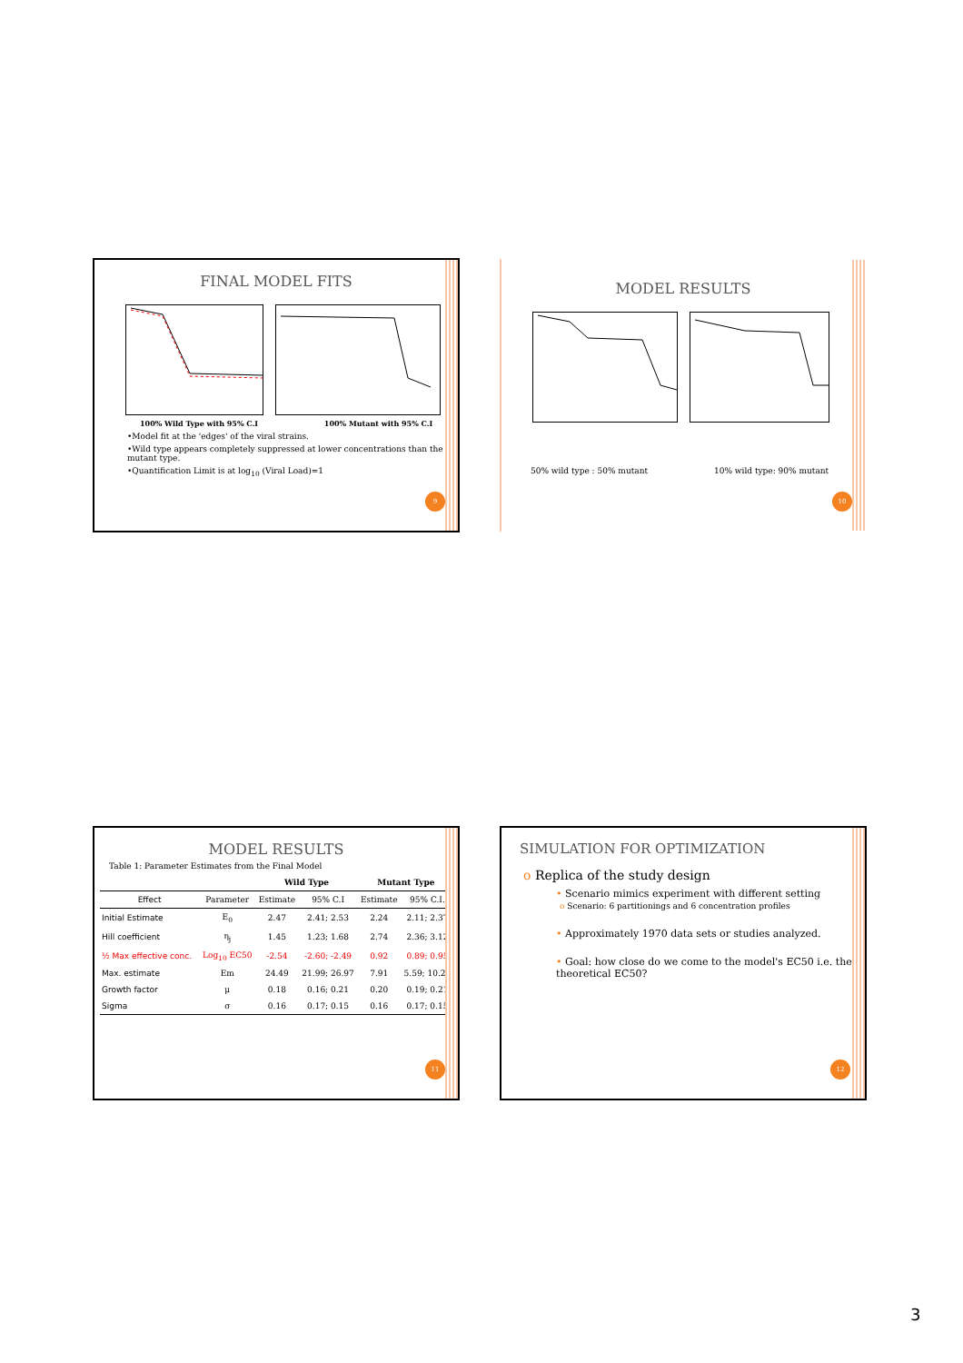FINAL MODEL FITS
100% Wild Type with 95% C.I 100% Mutant with 95% C.I
•Model fit at the 'edges' of the viral strains.
•Wild type appears completely suppressed at lower concentrations than the mutant type.
•Quantification Limit is at log<sub>10</sub> (Viral Load)=1
9
MODEL RESULTS
50% wild type : 50% mutant 10% wild type: 90% mutant
10
MODEL RESULTS
Table 1: Parameter Estimates from the Final Model
| | | Wild Type | | Mutant Type | |
| --- | --- | --- | --- | --- | --- |
| Effect | Parameter | Estimate | 95% C.I | Estimate | 95% C.I. |
| Initial Estimate | E<sub>0</sub> | 2.47 | 2.41; 2.53 | 2.24 | 2.11; 2.37 |
| Hill coefficient | η<sub>j</sub> | 1.45 | 1.23; 1.68 | 2.74 | 2.36; 3.12 |
| ½ Max effective conc. | Log<sub>10</sub> EC50 | -2.54 | -2.60; -2.49 | 0.92 | 0.89; 0.95 |
| Max. estimate | Em | 24.49 | 21.99; 26.97 | 7.91 | 5.59; 10.23 |
| Growth factor | μ | 0.18 | 0.16; 0.21 | 0.20 | 0.19; 0.21 |
| Sigma | σ | 0.16 | 0.17; 0.15 | 0.16 | 0.17; 0.15 |
11
SIMULATION FOR OPTIMIZATION
o Replica of the study design
• Scenario mimics experiment with different setting
o Scenario: 6 partitionings and 6 concentration profiles
• Approximately 1970 data sets or studies analyzed.
• Goal: how close do we come to the model's EC50 i.e. the theoretical EC50?
12
3